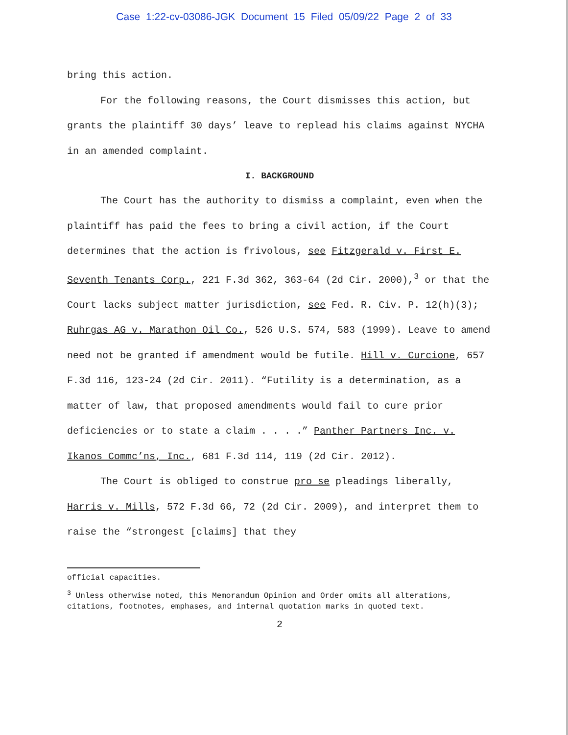Case 1:22-cv-03086-JGK Document 15 Filed 05/09/22 Page 2 of 33
bring this action.
For the following reasons, the Court dismisses this action, but grants the plaintiff 30 days’ leave to replead his claims against NYCHA in an amended complaint.
I. BACKGROUND
The Court has the authority to dismiss a complaint, even when the plaintiff has paid the fees to bring a civil action, if the Court determines that the action is frivolous, see Fitzgerald v. First E. Seventh Tenants Corp., 221 F.3d 362, 363-64 (2d Cir. 2000),<sup>3</sup> or that the Court lacks subject matter jurisdiction, see Fed. R. Civ. P. 12(h)(3); Ruhrgas AG v. Marathon Oil Co., 526 U.S. 574, 583 (1999). Leave to amend need not be granted if amendment would be futile. Hill v. Curcione, 657 F.3d 116, 123-24 (2d Cir. 2011). “Futility is a determination, as a matter of law, that proposed amendments would fail to cure prior deficiencies or to state a claim . . . .” Panther Partners Inc. v. Ikanos Commc’ns, Inc., 681 F.3d 114, 119 (2d Cir. 2012).
The Court is obliged to construe pro se pleadings liberally, Harris v. Mills, 572 F.3d 66, 72 (2d Cir. 2009), and interpret them to raise the “strongest [claims] that they
official capacities.
<sup>3</sup> Unless otherwise noted, this Memorandum Opinion and Order omits all alterations, citations, footnotes, emphases, and internal quotation marks in quoted text.
2